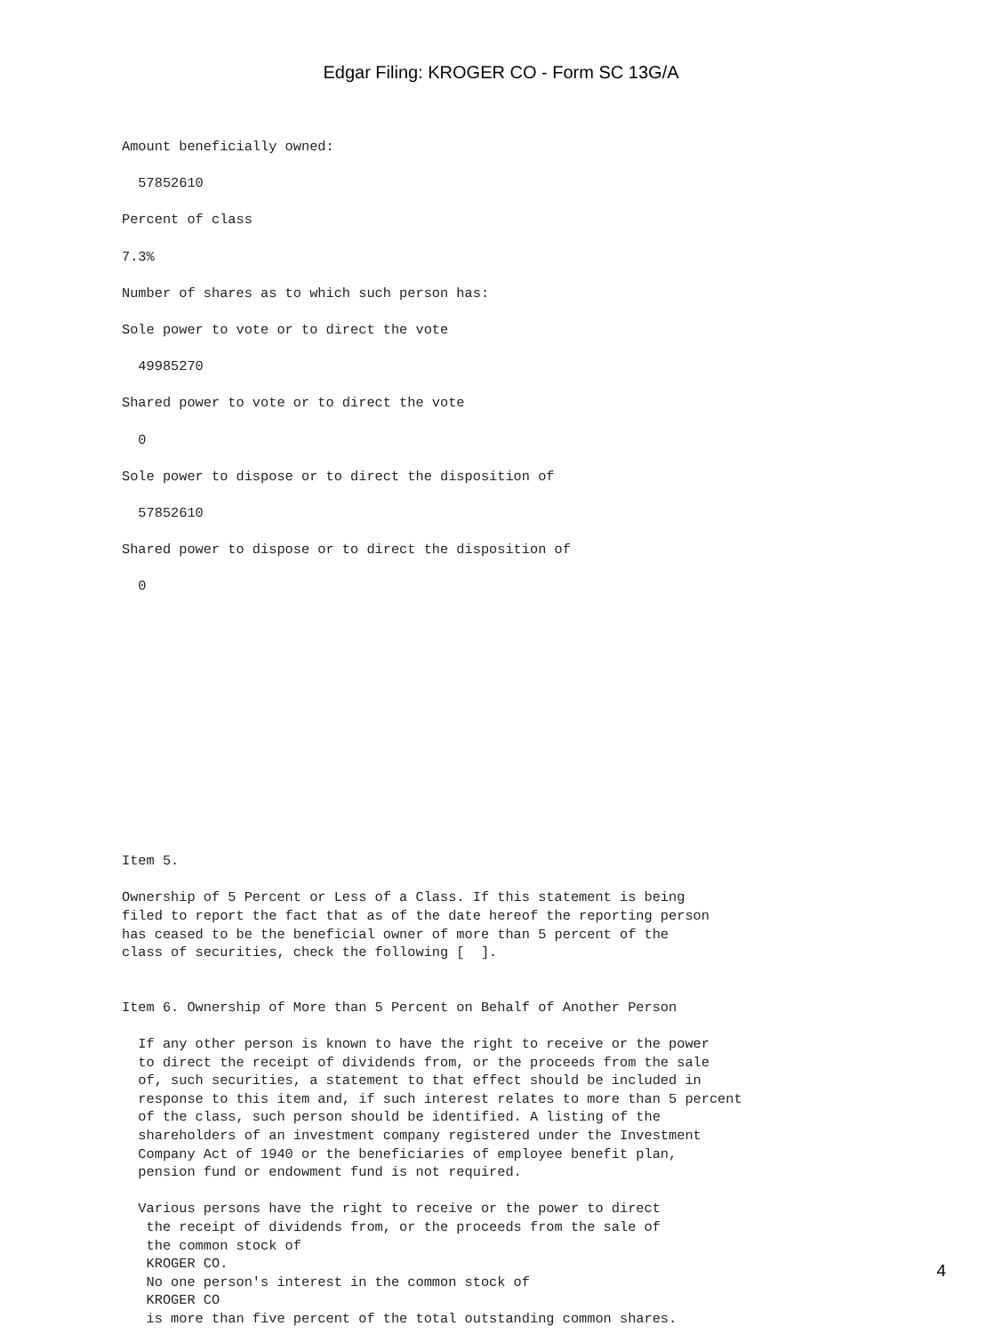Edgar Filing: KROGER CO - Form SC 13G/A
Amount beneficially owned:

  57852610

Percent of class

7.3%

Number of shares as to which such person has:

Sole power to vote or to direct the vote

  49985270

Shared power to vote or to direct the vote

  0

Sole power to dispose or to direct the disposition of

  57852610

Shared power to dispose or to direct the disposition of

  0














Item 5.

Ownership of 5 Percent or Less of a Class. If this statement is being
filed to report the fact that as of the date hereof the reporting person
has ceased to be the beneficial owner of more than 5 percent of the
class of securities, check the following [  ].


Item 6. Ownership of More than 5 Percent on Behalf of Another Person

  If any other person is known to have the right to receive or the power
  to direct the receipt of dividends from, or the proceeds from the sale
  of, such securities, a statement to that effect should be included in
  response to this item and, if such interest relates to more than 5 percent
  of the class, such person should be identified. A listing of the
  shareholders of an investment company registered under the Investment
  Company Act of 1940 or the beneficiaries of employee benefit plan,
  pension fund or endowment fund is not required.

  Various persons have the right to receive or the power to direct
   the receipt of dividends from, or the proceeds from the sale of
   the common stock of
   KROGER CO.
   No one person's interest in the common stock of
   KROGER CO
   is more than five percent of the total outstanding common shares.
4